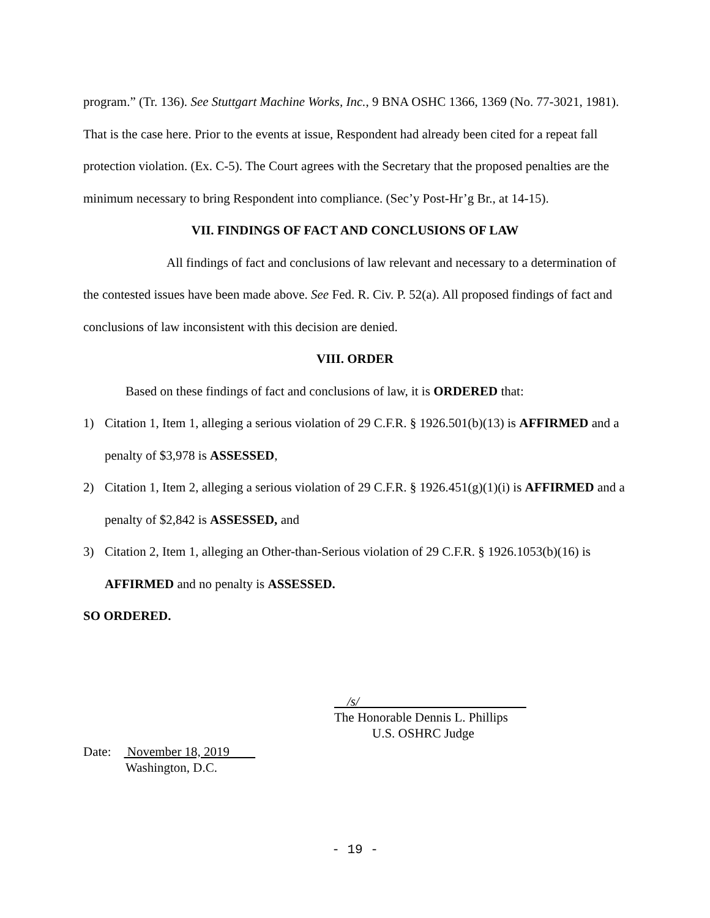program.” (Tr. 136). See Stuttgart Machine Works, Inc., 9 BNA OSHC 1366, 1369 (No. 77-3021, 1981). That is the case here. Prior to the events at issue, Respondent had already been cited for a repeat fall protection violation. (Ex. C-5). The Court agrees with the Secretary that the proposed penalties are the minimum necessary to bring Respondent into compliance. (Sec’y Post-Hr’g Br., at 14-15).
VII. FINDINGS OF FACT AND CONCLUSIONS OF LAW
All findings of fact and conclusions of law relevant and necessary to a determination of the contested issues have been made above. See Fed. R. Civ. P. 52(a). All proposed findings of fact and conclusions of law inconsistent with this decision are denied.
VIII. ORDER
Based on these findings of fact and conclusions of law, it is ORDERED that:
1) Citation 1, Item 1, alleging a serious violation of 29 C.F.R. § 1926.501(b)(13) is AFFIRMED and a penalty of $3,978 is ASSESSED,
2) Citation 1, Item 2, alleging a serious violation of 29 C.F.R. § 1926.451(g)(1)(i) is AFFIRMED and a penalty of $2,842 is ASSESSED, and
3) Citation 2, Item 1, alleging an Other-than-Serious violation of 29 C.F.R. § 1926.1053(b)(16) is AFFIRMED and no penalty is ASSESSED.
SO ORDERED.
/s/
The Honorable Dennis L. Phillips
U.S. OSHRC Judge
Date: November 18, 2019
Washington, D.C.
- 19 -